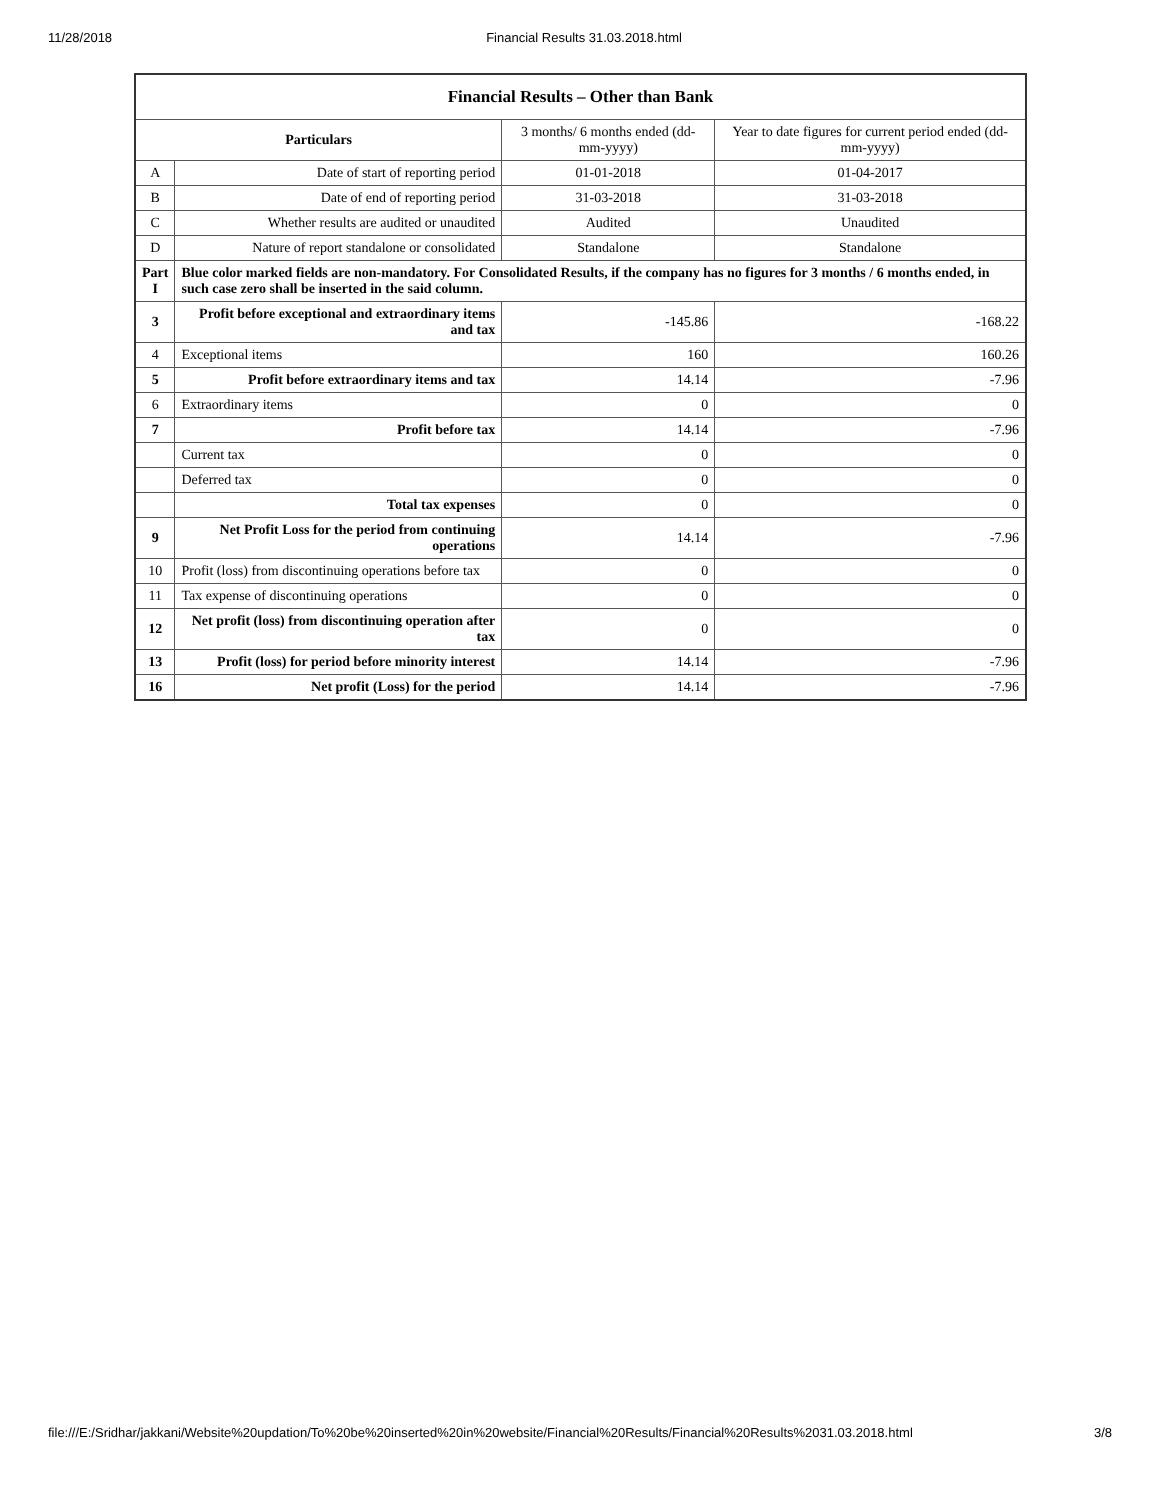11/28/2018 Financial Results 31.03.2018.html
| Financial Results – Other than Bank | | | |
| --- | --- | --- | --- |
| Particulars | | 3 months/ 6 months ended (dd-mm-yyyy) | Year to date figures for current period ended (dd-mm-yyyy) |
| A | Date of start of reporting period | 01-01-2018 | 01-04-2017 |
| B | Date of end of reporting period | 31-03-2018 | 31-03-2018 |
| C | Whether results are audited or unaudited | Audited | Unaudited |
| D | Nature of report standalone or consolidated | Standalone | Standalone |
| Part I | Blue color marked fields are non-mandatory. For Consolidated Results, if the company has no figures for 3 months / 6 months ended, in such case zero shall be inserted in the said column. | | |
| 3 | Profit before exceptional and extraordinary items and tax | -145.86 | -168.22 |
| 4 | Exceptional items | 160 | 160.26 |
| 5 | Profit before extraordinary items and tax | 14.14 | -7.96 |
| 6 | Extraordinary items | 0 | 0 |
| 7 | Profit before tax | 14.14 | -7.96 |
| | Current tax | 0 | 0 |
| | Deferred tax | 0 | 0 |
| | Total tax expenses | 0 | 0 |
| 9 | Net Profit Loss for the period from continuing operations | 14.14 | -7.96 |
| 10 | Profit (loss) from discontinuing operations before tax | 0 | 0 |
| 11 | Tax expense of discontinuing operations | 0 | 0 |
| 12 | Net profit (loss) from discontinuing operation after tax | 0 | 0 |
| 13 | Profit (loss) for period before minority interest | 14.14 | -7.96 |
| 16 | Net profit (Loss) for the period | 14.14 | -7.96 |
file:///E:/Sridhar/jakkani/Website%20updation/To%20be%20inserted%20in%20website/Financial%20Results/Financial%20Results%2031.03.2018.html 3/8